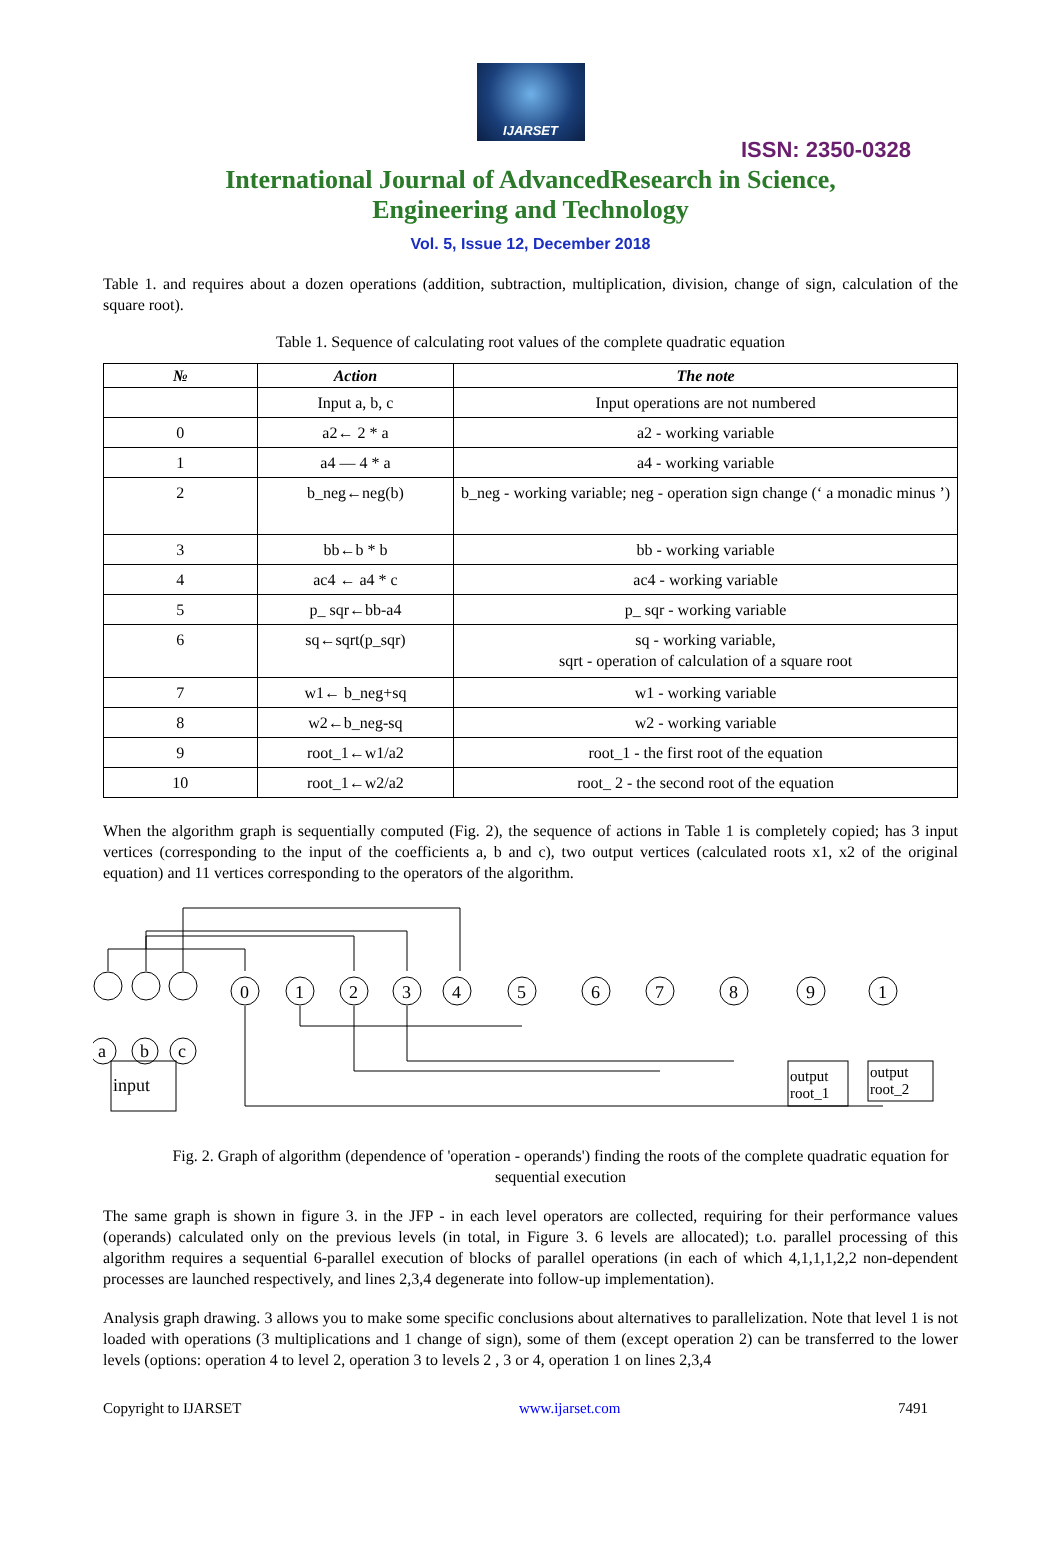IJARSET
ISSN: 2350-0328
International Journal of AdvancedResearch in Science,
Engineering and Technology
Vol. 5, Issue 12, December 2018
Table 1. and requires about a dozen operations (addition, subtraction, multiplication, division, change of sign, calculation of the square root).
Table 1. Sequence of calculating root values of the complete quadratic equation
| № | Action | The note |
| --- | --- | --- |
| | Input a, b, c | Input operations are not numbered |
| 0 | a2← 2 * a | a2 - working variable |
| 1 | a4 — 4 * a | a4 - working variable |
| 2 | b_neg←neg(b) | b_neg - working variable; neg - operation sign change (‘ a monadic minus ’) |
| 3 | bb←b * b | bb - working variable |
| 4 | ac4 ← a4 * c | ac4 - working variable |
| 5 | p_ sqr←bb-a4 | p_ sqr - working variable |
| 6 | sq←sqrt(p_sqr) | sq - working variable, sqrt - operation of calculation of a square root |
| 7 | w1← b_neg+sq | w1 - working variable |
| 8 | w2←b_neg-sq | w2 - working variable |
| 9 | root_1←w1/a2 | root_1 - the first root of the equation |
| 10 | root_1←w2/a2 | root_ 2 - the second root of the equation |
When the algorithm graph is sequentially computed (Fig. 2), the sequence of actions in Table 1 is completely copied; has 3 input vertices (corresponding to the input of the coefficients a, b and c), two output vertices (calculated roots x1, x2 of the original equation) and 11 vertices corresponding to the operators of the algorithm.
0
1
2
3
4
5
6
7
8
9
1
a
b
c
input
output
root_1
output
root_2
Fig. 2. Graph of algorithm (dependence of 'operation - operands') finding the roots of the complete quadratic equation for sequential execution
The same graph is shown in figure 3. in the JFP - in each level operators are collected, requiring for their performance values (operands) calculated only on the previous levels (in total, in Figure 3. 6 levels are allocated); t.o. parallel processing of this algorithm requires a sequential 6-parallel execution of blocks of parallel operations (in each of which 4,1,1,1,2,2 non-dependent processes are launched respectively, and lines 2,3,4 degenerate into follow-up implementation).
Analysis graph drawing. 3 allows you to make some specific conclusions about alternatives to parallelization. Note that level 1 is not loaded with operations (3 multiplications and 1 change of sign), some of them (except operation 2) can be transferred to the lower levels (options: operation 4 to level 2, operation 3 to levels 2 , 3 or 4, operation 1 on lines 2,3,4
Copyright to IJARSET www.ijarset.com 7491